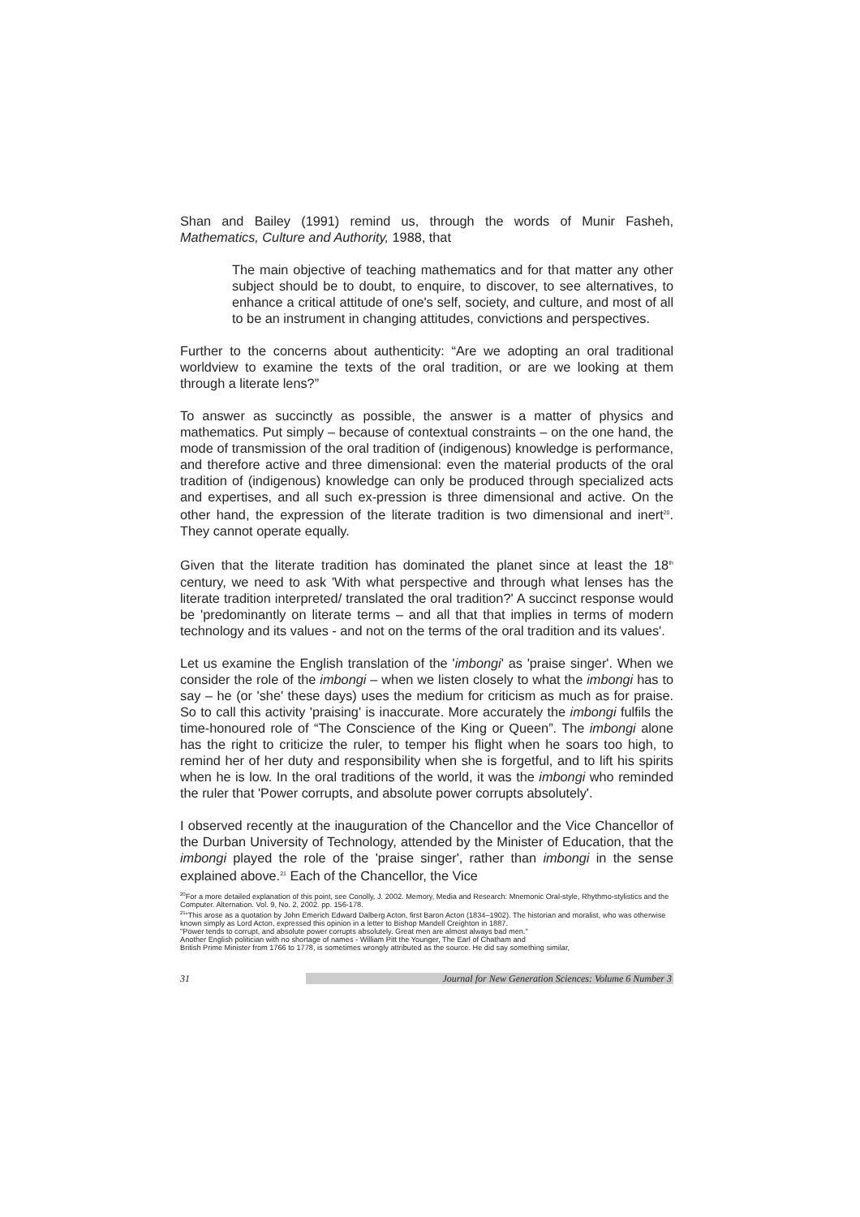Shan and Bailey (1991) remind us, through the words of Munir Fasheh, Mathematics, Culture and Authority, 1988, that
The main objective of teaching mathematics and for that matter any other subject should be to doubt, to enquire, to discover, to see alternatives, to enhance a critical attitude of one's self, society, and culture, and most of all to be an instrument in changing attitudes, convictions and perspectives.
Further to the concerns about authenticity: “Are we adopting an oral traditional worldview to examine the texts of the oral tradition, or are we looking at them through a literate lens?”
To answer as succinctly as possible, the answer is a matter of physics and mathematics. Put simply – because of contextual constraints – on the one hand, the mode of transmission of the oral tradition of (indigenous) knowledge is performance, and therefore active and three dimensional: even the material products of the oral tradition of (indigenous) knowledge can only be produced through specialized acts and expertises, and all such ex-pression is three dimensional and active. On the other hand, the expression of the literate tradition is two dimensional and inert<sup>20</sup>. They cannot operate equally.
Given that the literate tradition has dominated the planet since at least the 18<sup>th</sup> century, we need to ask 'With what perspective and through what lenses has the literate tradition interpreted/ translated the oral tradition?' A succinct response would be 'predominantly on literate terms – and all that that implies in terms of modern technology and its values - and not on the terms of the oral tradition and its values'.
Let us examine the English translation of the 'imbongi' as 'praise singer'. When we consider the role of the imbongi – when we listen closely to what the imbongi has to say – he (or 'she' these days) uses the medium for criticism as much as for praise. So to call this activity 'praising' is inaccurate. More accurately the imbongi fulfils the time-honoured role of “The Conscience of the King or Queen”. The imbongi alone has the right to criticize the ruler, to temper his flight when he soars too high, to remind her of her duty and responsibility when she is forgetful, and to lift his spirits when he is low. In the oral traditions of the world, it was the imbongi who reminded the ruler that 'Power corrupts, and absolute power corrupts absolutely'.
I observed recently at the inauguration of the Chancellor and the Vice Chancellor of the Durban University of Technology, attended by the Minister of Education, that the imbongi played the role of the 'praise singer', rather than imbongi in the sense explained above.<sup>21</sup> Each of the Chancellor, the Vice
<sup>20</sup> For a more detailed explanation of this point, see Conolly, J. 2002. Memory, Media and Research: Mnemonic Oral-style, Rhythmo-stylistics and the Computer. Alternation. Vol. 9, No. 2, 2002. pp. 156-178.
<sup>21</sup> “This arose as a quotation by John Emerich Edward Dalberg Acton, first Baron Acton (1834–1902). The historian and moralist, who was otherwise known simply as Lord Acton, expressed this opinion in a letter to Bishop Mandell Creighton in 1887.
"Power tends to corrupt, and absolute power corrupts absolutely. Great men are almost always bad men."
Another English politician with no shortage of names - William Pitt the Younger, The Earl of Chatham and
British Prime Minister from 1766 to 1778, is sometimes wrongly attributed as the source. He did say something similar,
31
Journal for New Generation Sciences: Volume 6 Number 3